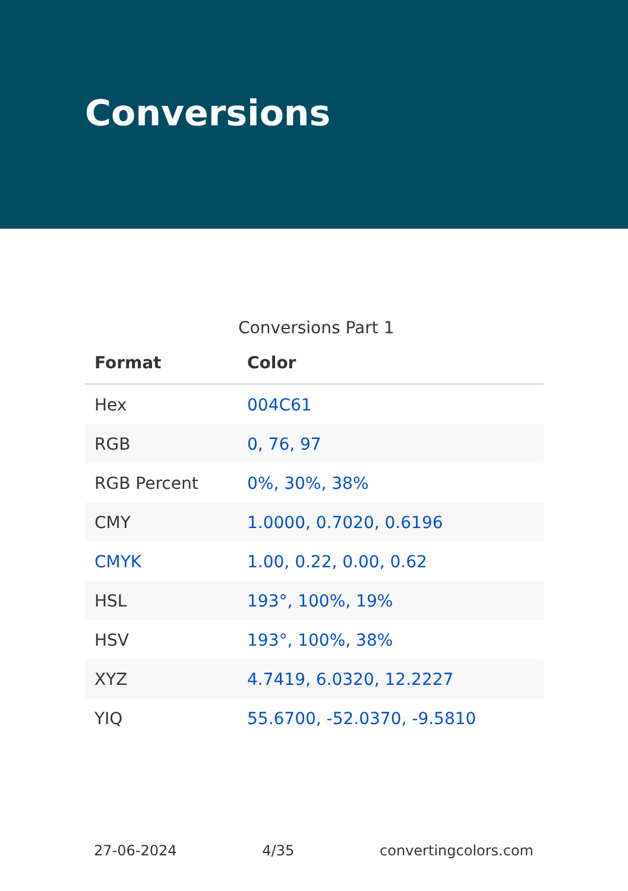Conversions
Conversions Part 1
| Format | Color |
| --- | --- |
| Hex | 004C61 |
| RGB | 0, 76, 97 |
| RGB Percent | 0%, 30%, 38% |
| CMY | 1.0000, 0.7020, 0.6196 |
| CMYK | 1.00, 0.22, 0.00, 0.62 |
| HSL | 193°, 100%, 19% |
| HSV | 193°, 100%, 38% |
| XYZ | 4.7419, 6.0320, 12.2227 |
| YIQ | 55.6700, -52.0370, -9.5810 |
27-06-2024 4/35 convertingcolors.com